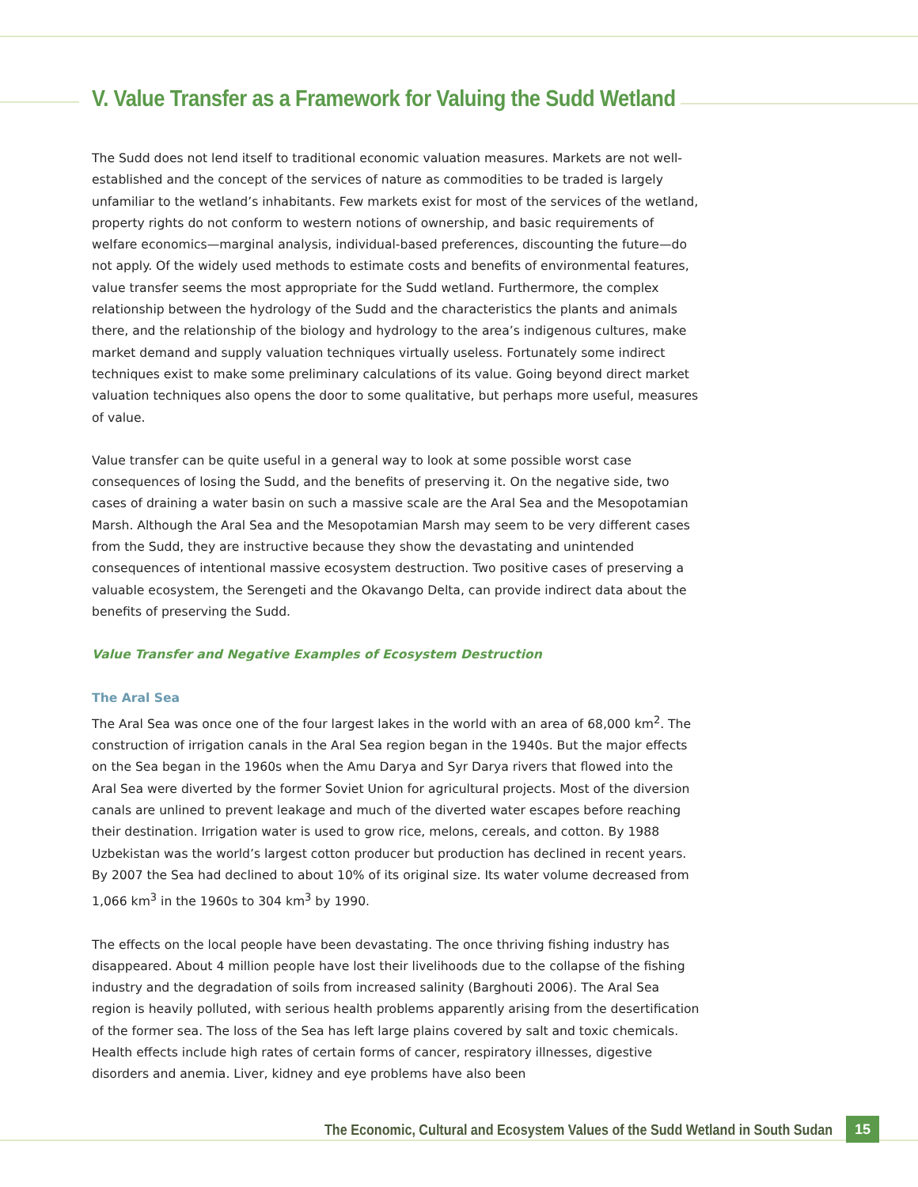V. Value Transfer as a Framework for Valuing the Sudd Wetland
The Sudd does not lend itself to traditional economic valuation measures. Markets are not well-established and the concept of the services of nature as commodities to be traded is largely unfamiliar to the wetland’s inhabitants. Few markets exist for most of the services of the wetland, property rights do not conform to western notions of ownership, and basic requirements of welfare economics—marginal analysis, individual-based preferences, discounting the future—do not apply. Of the widely used methods to estimate costs and benefits of environmental features, value transfer seems the most appropriate for the Sudd wetland. Furthermore, the complex relationship between the hydrology of the Sudd and the characteristics the plants and animals there, and the relationship of the biology and hydrology to the area’s indigenous cultures, make market demand and supply valuation techniques virtually useless. Fortunately some indirect techniques exist to make some preliminary calculations of its value. Going beyond direct market valuation techniques also opens the door to some qualitative, but perhaps more useful, measures of value.
Value transfer can be quite useful in a general way to look at some possible worst case consequences of losing the Sudd, and the benefits of preserving it. On the negative side, two cases of draining a water basin on such a massive scale are the Aral Sea and the Mesopotamian Marsh. Although the Aral Sea and the Mesopotamian Marsh may seem to be very different cases from the Sudd, they are instructive because they show the devastating and unintended consequences of intentional massive ecosystem destruction. Two positive cases of preserving a valuable ecosystem, the Serengeti and the Okavango Delta, can provide indirect data about the benefits of preserving the Sudd.
Value Transfer and Negative Examples of Ecosystem Destruction
The Aral Sea
The Aral Sea was once one of the four largest lakes in the world with an area of 68,000 km<sup>2</sup>. The construction of irrigation canals in the Aral Sea region began in the 1940s. But the major effects on the Sea began in the 1960s when the Amu Darya and Syr Darya rivers that flowed into the Aral Sea were diverted by the former Soviet Union for agricultural projects. Most of the diversion canals are unlined to prevent leakage and much of the diverted water escapes before reaching their destination. Irrigation water is used to grow rice, melons, cereals, and cotton. By 1988 Uzbekistan was the world’s largest cotton producer but production has declined in recent years. By 2007 the Sea had declined to about 10% of its original size. Its water volume decreased from 1,066 km<sup>3</sup> in the 1960s to 304 km<sup>3</sup> by 1990.
The effects on the local people have been devastating. The once thriving fishing industry has disappeared. About 4 million people have lost their livelihoods due to the collapse of the fishing industry and the degradation of soils from increased salinity (Barghouti 2006). The Aral Sea region is heavily polluted, with serious health problems apparently arising from the desertification of the former sea. The loss of the Sea has left large plains covered by salt and toxic chemicals. Health effects include high rates of certain forms of cancer, respiratory illnesses, digestive disorders and anemia. Liver, kidney and eye problems have also been
The Economic, Cultural and Ecosystem Values of the Sudd Wetland in South Sudan 15